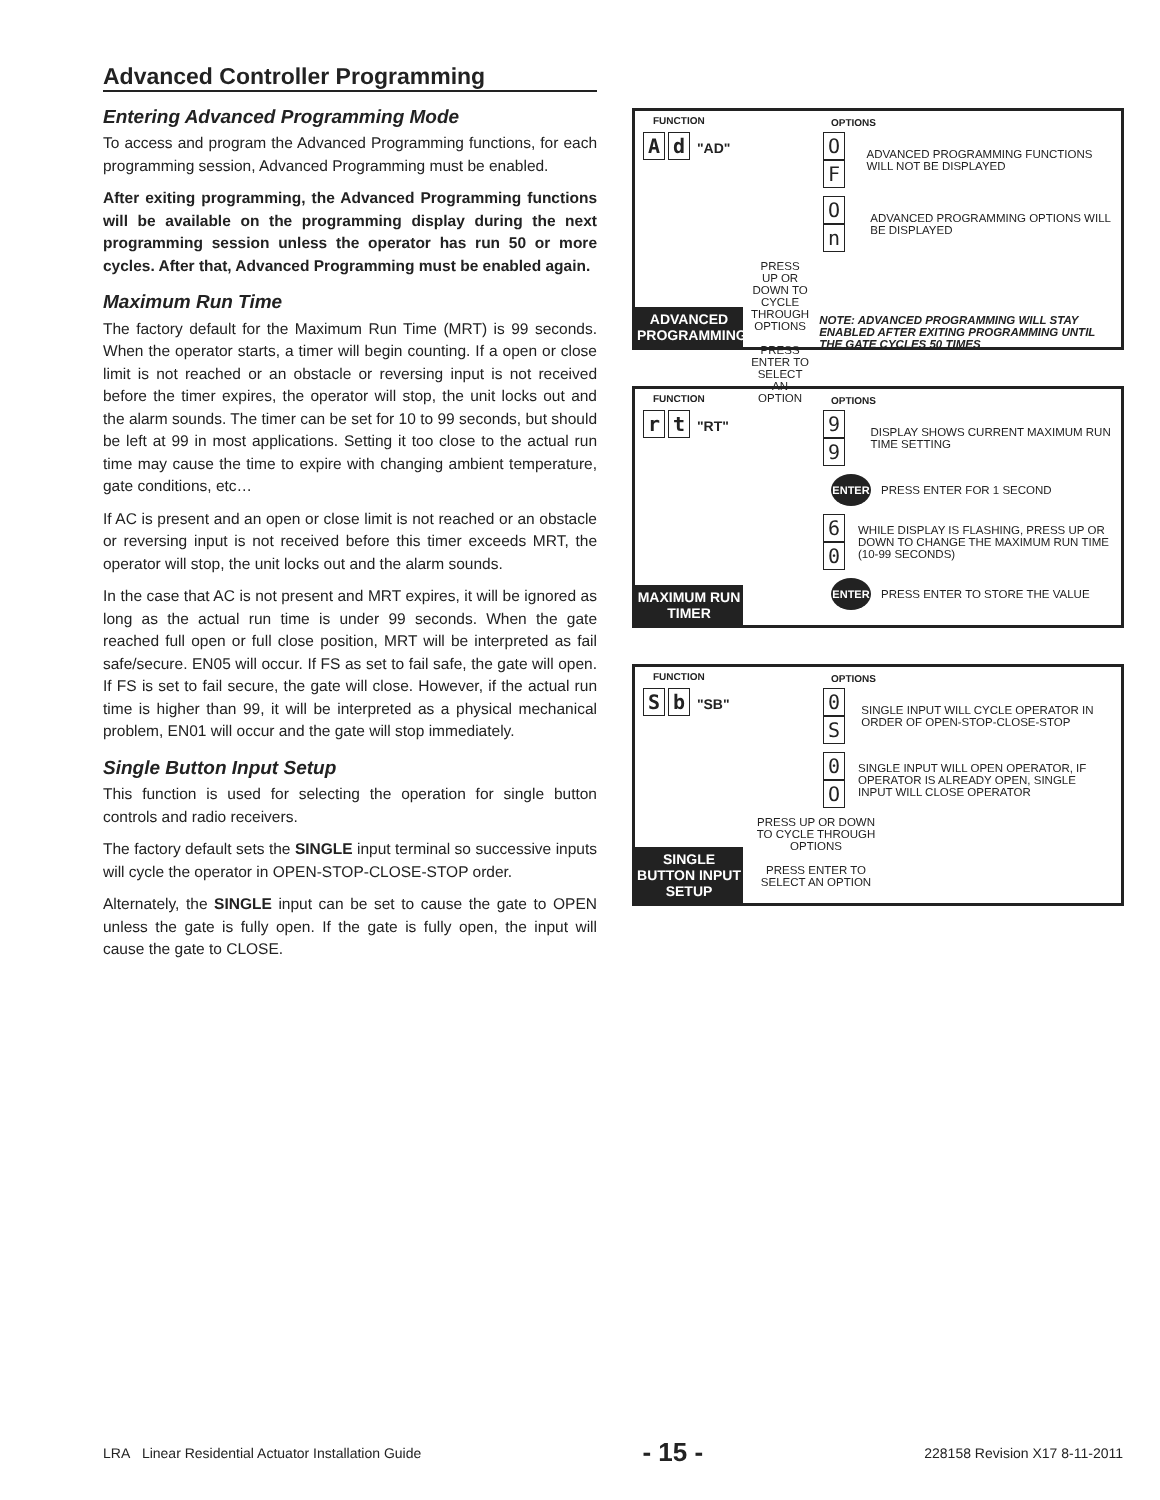Advanced Controller Programming
Entering Advanced Programming Mode
To access and program the Advanced Programming functions, for each programming session, Advanced Programming must be enabled.
After exiting programming, the Advanced Programming functions will be available on the programming display during the next programming session unless the operator has run 50 or more cycles. After that, Advanced Programming must be enabled again.
Maximum Run Time
The factory default for the Maximum Run Time (MRT) is 99 seconds. When the operator starts, a timer will begin counting. If a open or close limit is not reached or an obstacle or reversing input is not received before the timer expires, the operator will stop, the unit locks out and the alarm sounds. The timer can be set for 10 to 99 seconds, but should be left at 99 in most applications. Setting it too close to the actual run time may cause the time to expire with changing ambient temperature, gate conditions, etc…
If AC is present and an open or close limit is not reached or an obstacle or reversing input is not received before this timer exceeds MRT, the operator will stop, the unit locks out and the alarm sounds.
In the case that AC is not present and MRT expires, it will be ignored as long as the actual run time is under 99 seconds. When the gate reached full open or full close position, MRT will be interpreted as fail safe/secure. EN05 will occur. If FS as set to fail safe, the gate will open. If FS is set to fail secure, the gate will close. However, if the actual run time is higher than 99, it will be interpreted as a physical mechanical problem, EN01 will occur and the gate will stop immediately.
Single Button Input Setup
This function is used for selecting the operation for single button controls and radio receivers.
The factory default sets the SINGLE input terminal so successive inputs will cycle the operator in OPEN-STOP-CLOSE-STOP order.
Alternately, the SINGLE input can be set to cause the gate to OPEN unless the gate is fully open. If the gate is fully open, the input will cause the gate to CLOSE.
FUNCTION
Ad "AD"
ADVANCED PROGRAMMING
OPTIONS
O F ADVANCED PROGRAMMING FUNCTIONS WILL NOT BE DISPLAYED
On ADVANCED PROGRAMMING OPTIONS WILL BE DISPLAYED
PRESS UP OR DOWN TO CYCLE THROUGH OPTIONS
PRESS ENTER TO SELECT AN OPTION NOTE: ADVANCED PROGRAMMING WILL STAY ENABLED AFTER EXITING PROGRAMMING UNTIL THE GATE CYCLES 50 TIMES
FUNCTION
rt "RT"
MAXIMUM RUN TIMER
OPTIONS
9 9 DISPLAY SHOWS CURRENT MAXIMUM RUN TIME SETTING
ENTER PRESS ENTER FOR 1 SECOND
6 0 WHILE DISPLAY IS FLASHING, PRESS UP OR DOWN TO CHANGE THE MAXIMUM RUN TIME (10-99 SECONDS)
ENTER PRESS ENTER TO STORE THE VALUE
FUNCTION
Sb "SB"
SINGLE BUTTON INPUT SETUP
OPTIONS
0 S SINGLE INPUT WILL CYCLE OPERATOR IN ORDER OF OPEN-STOP-CLOSE-STOP
0 O SINGLE INPUT WILL OPEN OPERATOR, IF OPERATOR IS ALREADY OPEN, SINGLE INPUT WILL CLOSE OPERATOR
PRESS UP OR DOWN TO CYCLE THROUGH OPTIONS
PRESS ENTER TO SELECT AN OPTION
LRA Linear Residential Actuator Installation Guide - 15 - 228158 Revision X17 8-11-2011